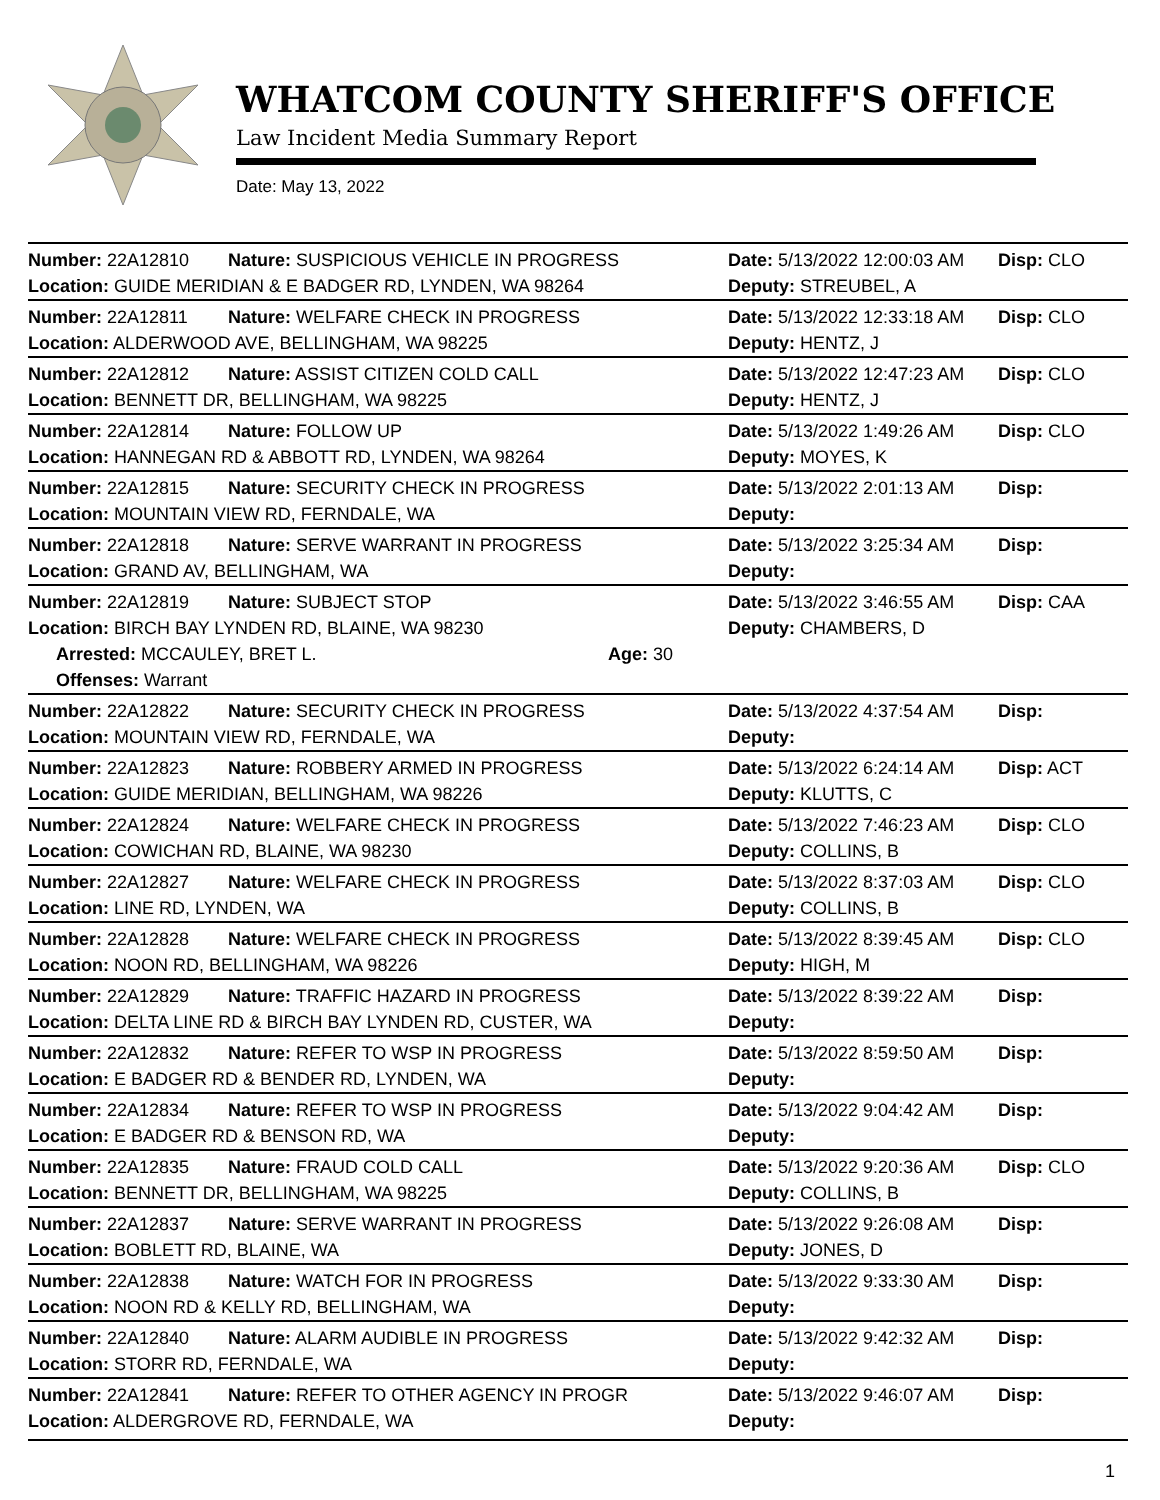WHATCOM COUNTY SHERIFF'S OFFICE
Law Incident Media Summary Report
Date: May 13, 2022
| Number: 22A12810 | Nature: SUSPICIOUS VEHICLE IN PROGRESS | | Date: 5/13/2022 12:00:03 AM | Disp: CLO |
| Location: GUIDE MERIDIAN & E BADGER RD, LYNDEN, WA 98264 | | | Deputy: STREUBEL, A | |
| Number: 22A12811 | Nature: WELFARE CHECK IN PROGRESS | | Date: 5/13/2022 12:33:18 AM | Disp: CLO |
| Location: ALDERWOOD AVE, BELLINGHAM, WA 98225 | | | Deputy: HENTZ, J | |
| Number: 22A12812 | Nature: ASSIST CITIZEN COLD CALL | | Date: 5/13/2022 12:47:23 AM | Disp: CLO |
| Location: BENNETT DR, BELLINGHAM, WA 98225 | | | Deputy: HENTZ, J | |
| Number: 22A12814 | Nature: FOLLOW UP | | Date: 5/13/2022 1:49:26 AM | Disp: CLO |
| Location: HANNEGAN RD & ABBOTT RD, LYNDEN, WA 98264 | | | Deputy: MOYES, K | |
| Number: 22A12815 | Nature: SECURITY CHECK IN PROGRESS | | Date: 5/13/2022 2:01:13 AM | Disp: |
| Location: MOUNTAIN VIEW RD, FERNDALE, WA | | | Deputy: | |
| Number: 22A12818 | Nature: SERVE WARRANT IN PROGRESS | | Date: 5/13/2022 3:25:34 AM | Disp: |
| Location: GRAND AV, BELLINGHAM, WA | | | Deputy: | |
| Number: 22A12819 | Nature: SUBJECT STOP | | Date: 5/13/2022 3:46:55 AM | Disp: CAA |
| Location: BIRCH BAY LYNDEN RD, BLAINE, WA 98230 | | | Deputy: CHAMBERS, D | |
| Arrested: MCCAULEY, BRET L. | | Age: 30 | | |
| Offenses: Warrant | | | | |
| Number: 22A12822 | Nature: SECURITY CHECK IN PROGRESS | | Date: 5/13/2022 4:37:54 AM | Disp: |
| Location: MOUNTAIN VIEW RD, FERNDALE, WA | | | Deputy: | |
| Number: 22A12823 | Nature: ROBBERY ARMED IN PROGRESS | | Date: 5/13/2022 6:24:14 AM | Disp: ACT |
| Location: GUIDE MERIDIAN, BELLINGHAM, WA 98226 | | | Deputy: KLUTTS, C | |
| Number: 22A12824 | Nature: WELFARE CHECK IN PROGRESS | | Date: 5/13/2022 7:46:23 AM | Disp: CLO |
| Location: COWICHAN RD, BLAINE, WA 98230 | | | Deputy: COLLINS, B | |
| Number: 22A12827 | Nature: WELFARE CHECK IN PROGRESS | | Date: 5/13/2022 8:37:03 AM | Disp: CLO |
| Location: LINE RD, LYNDEN, WA | | | Deputy: COLLINS, B | |
| Number: 22A12828 | Nature: WELFARE CHECK IN PROGRESS | | Date: 5/13/2022 8:39:45 AM | Disp: CLO |
| Location: NOON RD, BELLINGHAM, WA 98226 | | | Deputy: HIGH, M | |
| Number: 22A12829 | Nature: TRAFFIC HAZARD IN PROGRESS | | Date: 5/13/2022 8:39:22 AM | Disp: |
| Location: DELTA LINE RD & BIRCH BAY LYNDEN RD, CUSTER, WA | | | Deputy: | |
| Number: 22A12832 | Nature: REFER TO WSP IN PROGRESS | | Date: 5/13/2022 8:59:50 AM | Disp: |
| Location: E BADGER RD & BENDER RD, LYNDEN, WA | | | Deputy: | |
| Number: 22A12834 | Nature: REFER TO WSP IN PROGRESS | | Date: 5/13/2022 9:04:42 AM | Disp: |
| Location: E BADGER RD & BENSON RD, WA | | | Deputy: | |
| Number: 22A12835 | Nature: FRAUD COLD CALL | | Date: 5/13/2022 9:20:36 AM | Disp: CLO |
| Location: BENNETT DR, BELLINGHAM, WA 98225 | | | Deputy: COLLINS, B | |
| Number: 22A12837 | Nature: SERVE WARRANT IN PROGRESS | | Date: 5/13/2022 9:26:08 AM | Disp: |
| Location: BOBLETT RD, BLAINE, WA | | | Deputy: JONES, D | |
| Number: 22A12838 | Nature: WATCH FOR IN PROGRESS | | Date: 5/13/2022 9:33:30 AM | Disp: |
| Location: NOON RD & KELLY RD, BELLINGHAM, WA | | | Deputy: | |
| Number: 22A12840 | Nature: ALARM AUDIBLE IN PROGRESS | | Date: 5/13/2022 9:42:32 AM | Disp: |
| Location: STORR RD, FERNDALE, WA | | | Deputy: | |
| Number: 22A12841 | Nature: REFER TO OTHER AGENCY IN PROGR | | Date: 5/13/2022 9:46:07 AM | Disp: |
| Location: ALDERGROVE RD, FERNDALE, WA | | | Deputy: | |
1